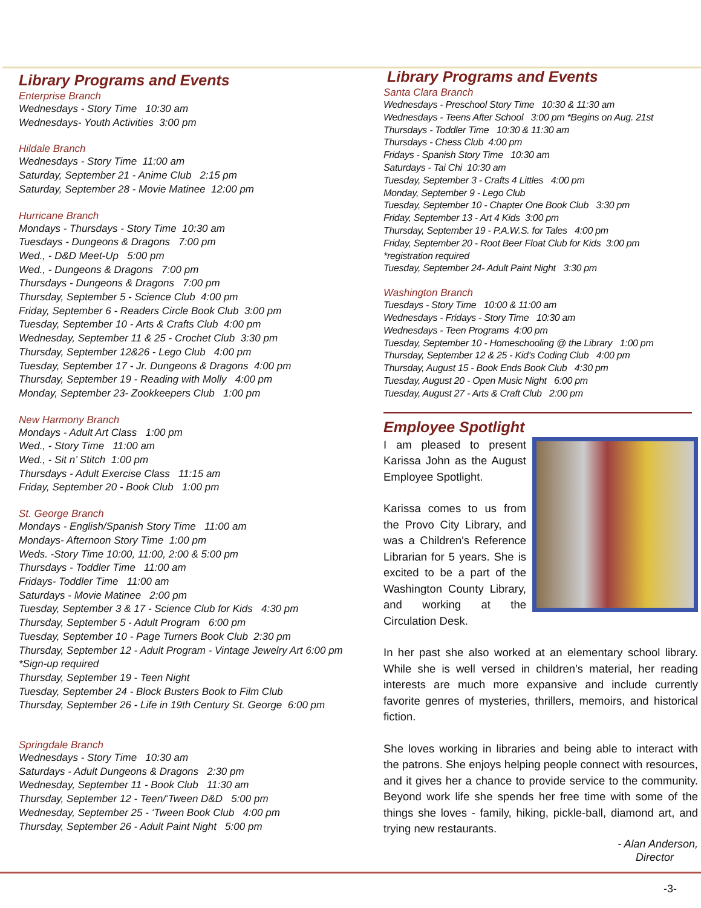Library Programs and Events
Enterprise Branch
Wednesdays - Story Time 10:30 am
Wednesdays- Youth Activities 3:00 pm
Hildale Branch
Wednesdays - Story Time 11:00 am
Saturday, September 21 - Anime Club 2:15 pm
Saturday, September 28 - Movie Matinee 12:00 pm
Hurricane Branch
Mondays - Thursdays - Story Time 10:30 am
Tuesdays - Dungeons & Dragons 7:00 pm
Wed., - D&D Meet-Up 5:00 pm
Wed., - Dungeons & Dragons 7:00 pm
Thursdays - Dungeons & Dragons 7:00 pm
Thursday, September 5 - Science Club 4:00 pm
Friday, September 6 - Readers Circle Book Club 3:00 pm
Tuesday, September 10 - Arts & Crafts Club 4:00 pm
Wednesday, September 11 & 25 - Crochet Club 3:30 pm
Thursday, September 12&26 - Lego Club 4:00 pm
Tuesday, September 17 - Jr. Dungeons & Dragons 4:00 pm
Thursday, September 19 - Reading with Molly 4:00 pm
Monday, September 23- Zookkeepers Club 1:00 pm
New Harmony Branch
Mondays - Adult Art Class 1:00 pm
Wed., - Story Time 11:00 am
Wed., - Sit n’ Stitch 1:00 pm
Thursdays - Adult Exercise Class 11:15 am
Friday, September 20 - Book Club 1:00 pm
St. George Branch
Mondays - English/Spanish Story Time 11:00 am
Mondays- Afternoon Story Time 1:00 pm
Weds. -Story Time 10:00, 11:00, 2:00 & 5:00 pm
Thursdays - Toddler Time 11:00 am
Fridays- Toddler Time 11:00 am
Saturdays - Movie Matinee 2:00 pm
Tuesday, September 3 & 17 - Science Club for Kids 4:30 pm
Thursday, September 5 - Adult Program 6:00 pm
Tuesday, September 10 - Page Turners Book Club 2:30 pm
Thursday, September 12 - Adult Program - Vintage Jewelry Art 6:00 pm
*Sign-up required
Thursday, September 19 - Teen Night
Tuesday, September 24 - Block Busters Book to Film Club
Thursday, September 26 - Life in 19th Century St. George 6:00 pm
Springdale Branch
Wednesdays - Story Time 10:30 am
Saturdays - Adult Dungeons & Dragons 2:30 pm
Wednesday, September 11 - Book Club 11:30 am
Thursday, September 12 - Teen/‘Tween D&D 5:00 pm
Wednesday, September 25 - ‘Tween Book Club 4:00 pm
Thursday, September 26 - Adult Paint Night 5:00 pm
Library Programs and Events
Santa Clara Branch
Wednesdays - Preschool Story Time 10:30 & 11:30 am
Wednesdays - Teens After School 3:00 pm *Begins on Aug. 21st
Thursdays - Toddler Time 10:30 & 11:30 am
Thursdays - Chess Club 4:00 pm
Fridays - Spanish Story Time 10:30 am
Saturdays - Tai Chi 10:30 am
Tuesday, September 3 - Crafts 4 Littles 4:00 pm
Monday, September 9 - Lego Club
Tuesday, September 10 - Chapter One Book Club 3:30 pm
Friday, September 13 - Art 4 Kids 3:00 pm
Thursday, September 19 - P.A.W.S. for Tales 4:00 pm
Friday, September 20 - Root Beer Float Club for Kids 3:00 pm
*registration required
Tuesday, September 24- Adult Paint Night 3:30 pm
Washington Branch
Tuesdays - Story Time 10:00 & 11:00 am
Wednesdays - Fridays - Story Time 10:30 am
Wednesdays - Teen Programs 4:00 pm
Tuesday, September 10 - Homeschooling @ the Library 1:00 pm
Thursday, September 12 & 25 - Kid’s Coding Club 4:00 pm
Thursday, August 15 - Book Ends Book Club 4:30 pm
Tuesday, August 20 - Open Music Night 6:00 pm
Tuesday, August 27 - Arts & Craft Club 2:00 pm
Employee Spotlight
I am pleased to present Karissa John as the August Employee Spotlight.
Karissa comes to us from the Provo City Library, and was a Children's Reference Librarian for 5 years. She is excited to be a part of the Washington County Library, and working at the Circulation Desk.
In her past she also worked at an elementary school library. While she is well versed in children’s material, her reading interests are much more expansive and include currently favorite genres of mysteries, thrillers, memoirs, and historical fiction.
She loves working in libraries and being able to interact with the patrons. She enjoys helping people connect with resources, and it gives her a chance to provide service to the community. Beyond work life she spends her free time with some of the things she loves - family, hiking, pickle-ball, diamond art, and trying new restaurants.
- Alan Anderson,
Director
-3-